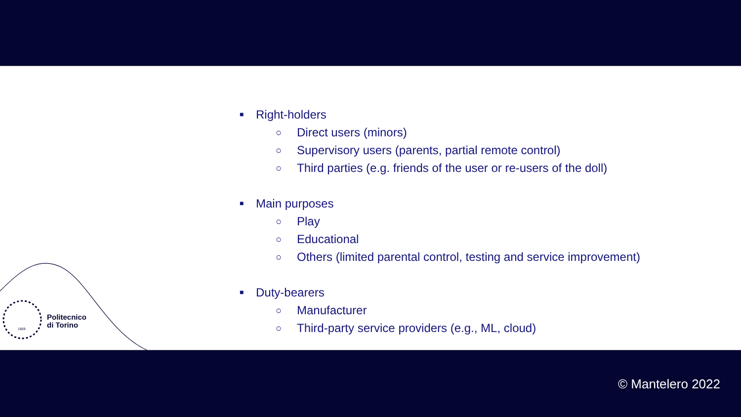■ Right-holders
○ Direct users (minors)
○ Supervisory users (parents, partial remote control)
○ Third parties (e.g. friends of the user or re-users of the doll)
■ Main purposes
○ Play
○ Educational
○ Others (limited parental control, testing and service improvement)
■ Duty-bearers
○ Manufacturer
○ Third-party service providers (e.g., ML, cloud)
Politecnico
di Torino
1859
© Mantelero 2022